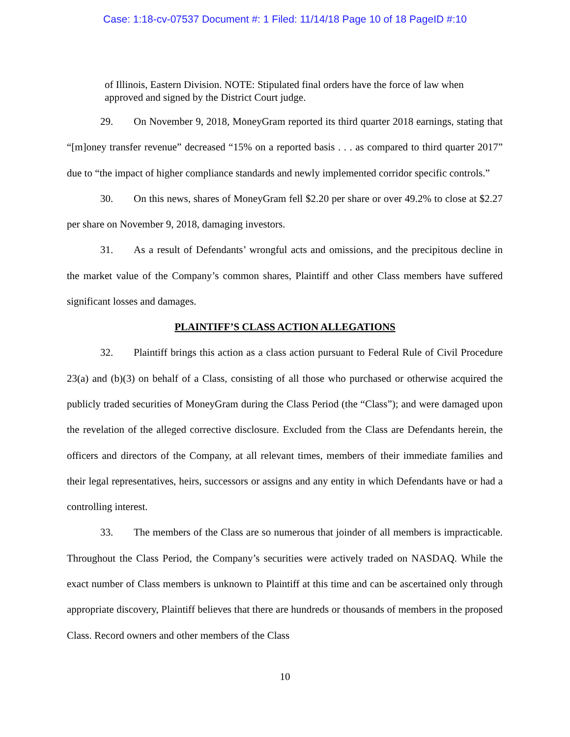Case: 1:18-cv-07537 Document #: 1 Filed: 11/14/18 Page 10 of 18 PageID #:10
of Illinois, Eastern Division. NOTE: Stipulated final orders have the force of law when approved and signed by the District Court judge.
29. On November 9, 2018, MoneyGram reported its third quarter 2018 earnings, stating that “[m]oney transfer revenue” decreased “15% on a reported basis . . . as compared to third quarter 2017” due to “the impact of higher compliance standards and newly implemented corridor specific controls.”
30. On this news, shares of MoneyGram fell $2.20 per share or over 49.2% to close at $2.27 per share on November 9, 2018, damaging investors.
31. As a result of Defendants’ wrongful acts and omissions, and the precipitous decline in the market value of the Company’s common shares, Plaintiff and other Class members have suffered significant losses and damages.
PLAINTIFF’S CLASS ACTION ALLEGATIONS
32. Plaintiff brings this action as a class action pursuant to Federal Rule of Civil Procedure 23(a) and (b)(3) on behalf of a Class, consisting of all those who purchased or otherwise acquired the publicly traded securities of MoneyGram during the Class Period (the “Class”); and were damaged upon the revelation of the alleged corrective disclosure. Excluded from the Class are Defendants herein, the officers and directors of the Company, at all relevant times, members of their immediate families and their legal representatives, heirs, successors or assigns and any entity in which Defendants have or had a controlling interest.
33. The members of the Class are so numerous that joinder of all members is impracticable. Throughout the Class Period, the Company’s securities were actively traded on NASDAQ. While the exact number of Class members is unknown to Plaintiff at this time and can be ascertained only through appropriate discovery, Plaintiff believes that there are hundreds or thousands of members in the proposed Class. Record owners and other members of the Class
10